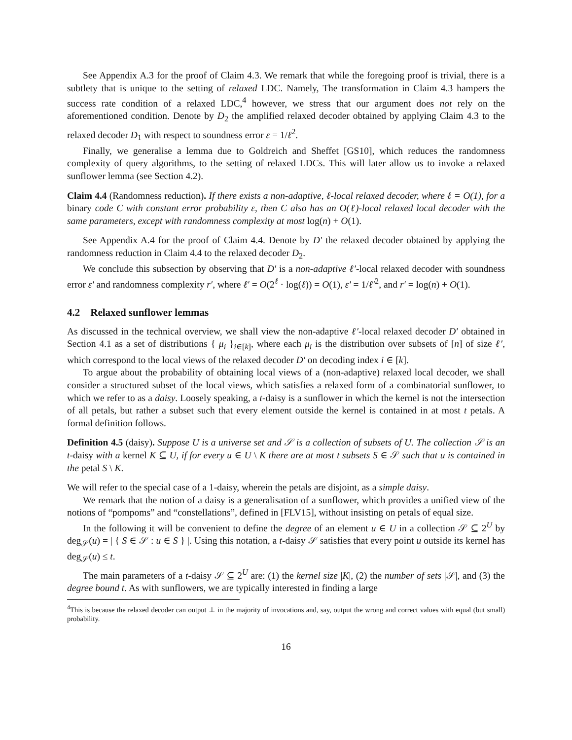See Appendix A.3 for the proof of Claim 4.3. We remark that while the foregoing proof is trivial, there is a subtlety that is unique to the setting of relaxed LDC. Namely, The transformation in Claim 4.3 hampers the success rate condition of a relaxed LDC,<sup>4</sup> however, we stress that our argument does not rely on the aforementioned condition. Denote by D<sub>2</sub> the amplified relaxed decoder obtained by applying Claim 4.3 to the relaxed decoder D<sub>1</sub> with respect to soundness error ε = 1/ℓ<sup>2</sup>.
Finally, we generalise a lemma due to Goldreich and Sheffet [GS10], which reduces the randomness complexity of query algorithms, to the setting of relaxed LDCs. This will later allow us to invoke a relaxed sunflower lemma (see Section 4.2).
Claim 4.4 (Randomness reduction). If there exists a non-adaptive, ℓ-local relaxed decoder, where ℓ = O(1), for a binary code C with constant error probability ε, then C also has an O(ℓ)-local relaxed local decoder with the same parameters, except with randomness complexity at most log(n) + O(1).
See Appendix A.4 for the proof of Claim 4.4. Denote by D′ the relaxed decoder obtained by applying the randomness reduction in Claim 4.4 to the relaxed decoder D<sub>2</sub>.
We conclude this subsection by observing that D′ is a non-adaptive ℓ′-local relaxed decoder with soundness error ε′ and randomness complexity r′, where ℓ′ = O(2<sup>ℓ</sup> · log(ℓ)) = O(1), ε′ = 1/ℓ′<sup>2</sup>, and r′ = log(n) + O(1).
4.2 Relaxed sunflower lemmas
As discussed in the technical overview, we shall view the non-adaptive ℓ′-local relaxed decoder D′ obtained in Section 4.1 as a set of distributions { μ<sub>i</sub> }<sub>i∈[k]</sub>, where each μ<sub>i</sub> is the distribution over subsets of [n] of size ℓ′, which correspond to the local views of the relaxed decoder D′ on decoding index i ∈ [k].
To argue about the probability of obtaining local views of a (non-adaptive) relaxed local decoder, we shall consider a structured subset of the local views, which satisfies a relaxed form of a combinatorial sunflower, to which we refer to as a daisy. Loosely speaking, a t-daisy is a sunflower in which the kernel is not the intersection of all petals, but rather a subset such that every element outside the kernel is contained in at most t petals. A formal definition follows.
Definition 4.5 (daisy). Suppose U is a universe set and 𝒮 is a collection of subsets of U. The collection 𝒮 is an t-daisy with a kernel K ⊆ U, if for every u ∈ U \ K there are at most t subsets S ∈ 𝒮 such that u is contained in the petal S \ K.
We will refer to the special case of a 1-daisy, wherein the petals are disjoint, as a simple daisy.
We remark that the notion of a daisy is a generalisation of a sunflower, which provides a unified view of the notions of “pompoms” and “constellations”, defined in [FLV15], without insisting on petals of equal size.
In the following it will be convenient to define the degree of an element u ∈ U in a collection 𝒮 ⊆ 2<sup>U</sup> by deg<sub>𝒮</sub>(u) = | { S ∈ 𝒮 : u ∈ S } |. Using this notation, a t-daisy 𝒮 satisfies that every point u outside its kernel has deg<sub>𝒮</sub>(u) ≤ t.
The main parameters of a t-daisy 𝒮 ⊆ 2<sup>U</sup> are: (1) the kernel size |K|, (2) the number of sets |𝒮|, and (3) the degree bound t. As with sunflowers, we are typically interested in finding a large
<sup>4</sup> This is because the relaxed decoder can output ⊥ in the majority of invocations and, say, output the wrong and correct values with equal (but small) probability.
16